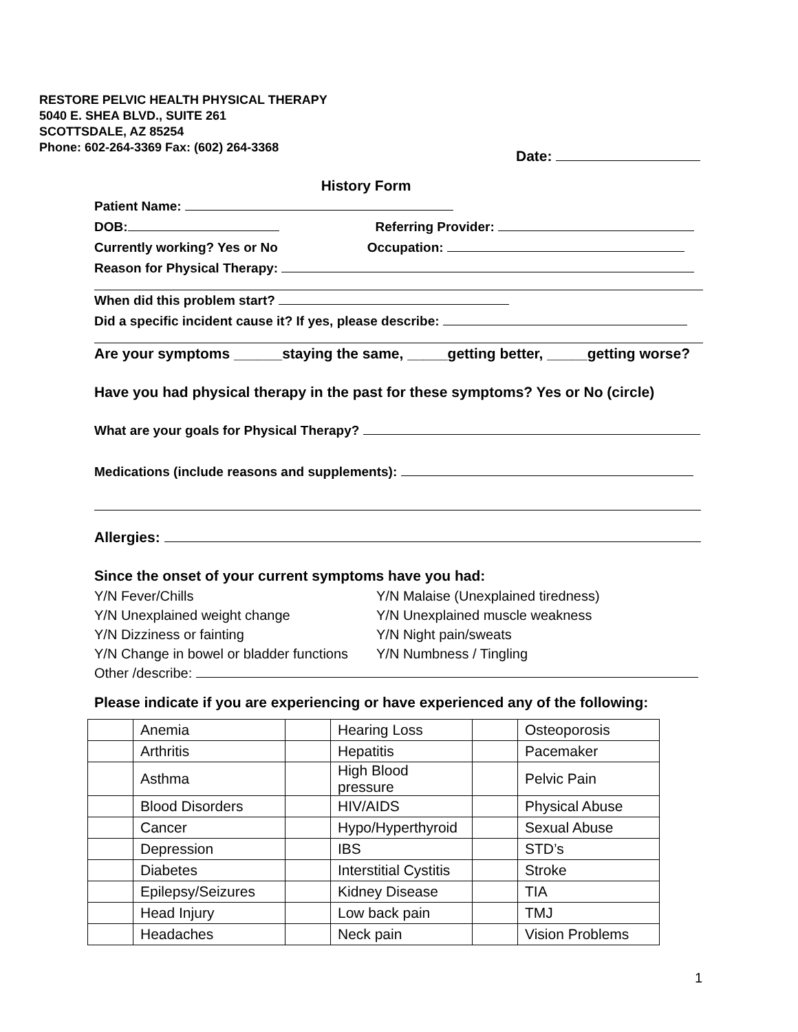RESTORE PELVIC HEALTH PHYSICAL THERAPY
5040 E. SHEA BLVD., SUITE 261
SCOTTSDALE, AZ 85254
Phone: 602-264-3369 Fax: (602) 264-3368
Date:
History Form
Patient Name:
DOB: Referring Provider:
Currently working? Yes or No Occupation:
Reason for Physical Therapy:
When did this problem start?
Did a specific incident cause it? If yes, please describe:
Are your symptoms ______staying the same, _____getting better, _____getting worse?
Have you had physical therapy in the past for these symptoms? Yes or No (circle)
What are your goals for Physical Therapy?
Medications (include reasons and supplements):
Allergies:
Since the onset of your current symptoms have you had:
Y/N Fever/Chills
Y/N Unexplained weight change
Y/N Dizziness or fainting
Y/N Change in bowel or bladder functions
Y/N Malaise (Unexplained tiredness)
Y/N Unexplained muscle weakness
Y/N Night pain/sweats
Y/N Numbness / Tingling
Other /describe:
Please indicate if you are experiencing or have experienced any of the following:
| | Anemia | | Hearing Loss | | Osteoporosis |
| | Arthritis | | Hepatitis | | Pacemaker |
| | Asthma | | High Blood pressure | | Pelvic Pain |
| | Blood Disorders | | HIV/AIDS | | Physical Abuse |
| | Cancer | | Hypo/Hyperthyroid | | Sexual Abuse |
| | Depression | | IBS | | STD’s |
| | Diabetes | | Interstitial Cystitis | | Stroke |
| | Epilepsy/Seizures | | Kidney Disease | | TIA |
| | Head Injury | | Low back pain | | TMJ |
| | Headaches | | Neck pain | | Vision Problems |
1